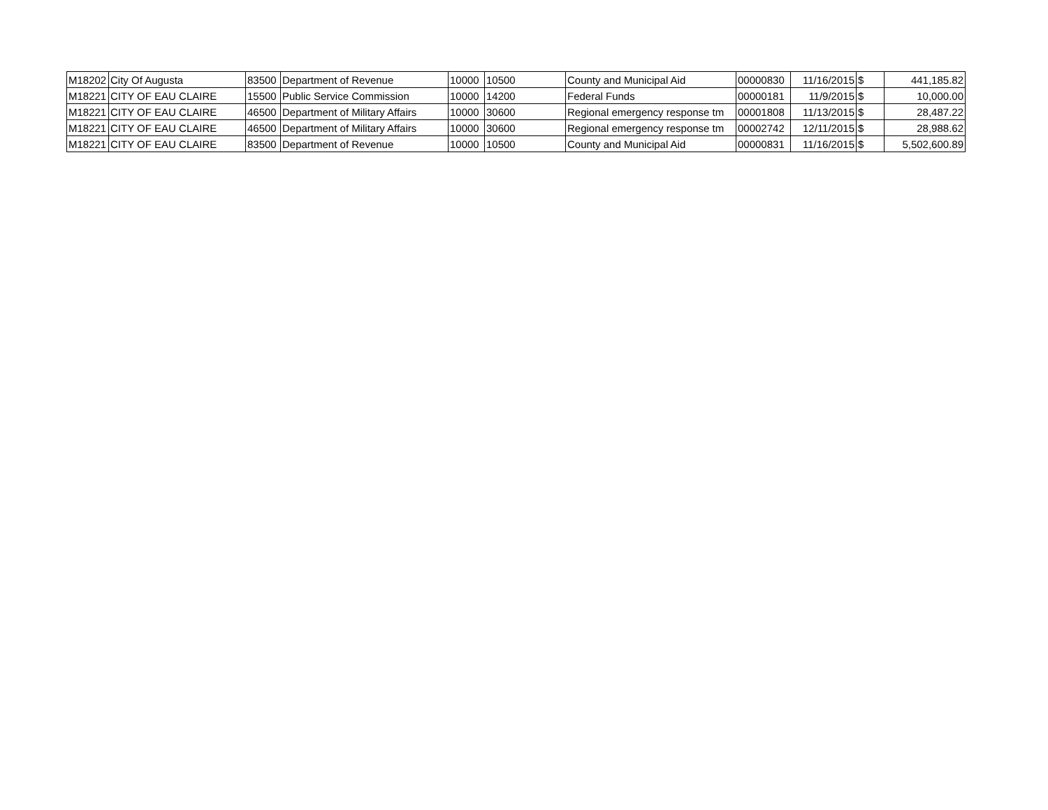| M18202 | City Of Augusta | 83500 | Department of Revenue | 10000 | 10500 | County and Municipal Aid | 00000830 | 11/16/2015 | $ | 441,185.82 |
| M18221 | CITY OF EAU CLAIRE | 15500 | Public Service Commission | 10000 | 14200 | Federal Funds | 00000181 | 11/9/2015 | $ | 10,000.00 |
| M18221 | CITY OF EAU CLAIRE | 46500 | Department of Military Affairs | 10000 | 30600 | Regional emergency response tm | 00001808 | 11/13/2015 | $ | 28,487.22 |
| M18221 | CITY OF EAU CLAIRE | 46500 | Department of Military Affairs | 10000 | 30600 | Regional emergency response tm | 00002742 | 12/11/2015 | $ | 28,988.62 |
| M18221 | CITY OF EAU CLAIRE | 83500 | Department of Revenue | 10000 | 10500 | County and Municipal Aid | 00000831 | 11/16/2015 | $ | 5,502,600.89 |